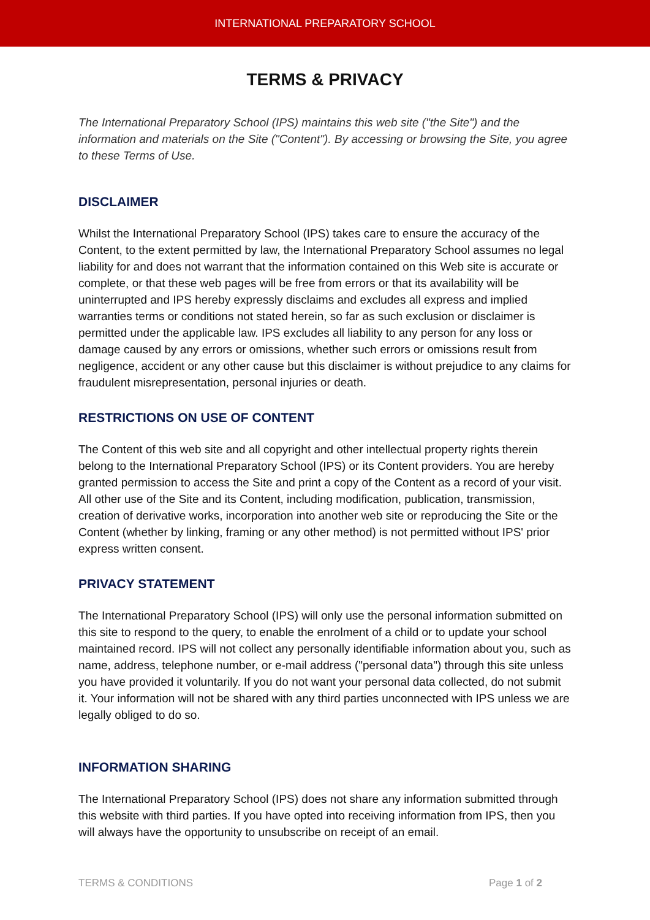INTERNATIONAL PREPARATORY SCHOOL
TERMS & PRIVACY
The International Preparatory School (IPS) maintains this web site ("the Site") and the information and materials on the Site ("Content"). By accessing or browsing the Site, you agree to these Terms of Use.
DISCLAIMER
Whilst the International Preparatory School (IPS) takes care to ensure the accuracy of the Content, to the extent permitted by law, the International Preparatory School assumes no legal liability for and does not warrant that the information contained on this Web site is accurate or complete, or that these web pages will be free from errors or that its availability will be uninterrupted and IPS hereby expressly disclaims and excludes all express and implied warranties terms or conditions not stated herein, so far as such exclusion or disclaimer is permitted under the applicable law. IPS excludes all liability to any person for any loss or damage caused by any errors or omissions, whether such errors or omissions result from negligence, accident or any other cause but this disclaimer is without prejudice to any claims for fraudulent misrepresentation, personal injuries or death.
RESTRICTIONS ON USE OF CONTENT
The Content of this web site and all copyright and other intellectual property rights therein belong to the International Preparatory School (IPS) or its Content providers. You are hereby granted permission to access the Site and print a copy of the Content as a record of your visit. All other use of the Site and its Content, including modification, publication, transmission, creation of derivative works, incorporation into another web site or reproducing the Site or the Content (whether by linking, framing or any other method) is not permitted without IPS' prior express written consent.
PRIVACY STATEMENT
The International Preparatory School (IPS) will only use the personal information submitted on this site to respond to the query, to enable the enrolment of a child or to update your school maintained record. IPS will not collect any personally identifiable information about you, such as name, address, telephone number, or e-mail address ("personal data") through this site unless you have provided it voluntarily. If you do not want your personal data collected, do not submit it. Your information will not be shared with any third parties unconnected with IPS unless we are legally obliged to do so.
INFORMATION SHARING
The International Preparatory School (IPS) does not share any information submitted through this website with third parties. If you have opted into receiving information from IPS, then you will always have the opportunity to unsubscribe on receipt of an email.
TERMS & CONDITIONS Page 1 of 2